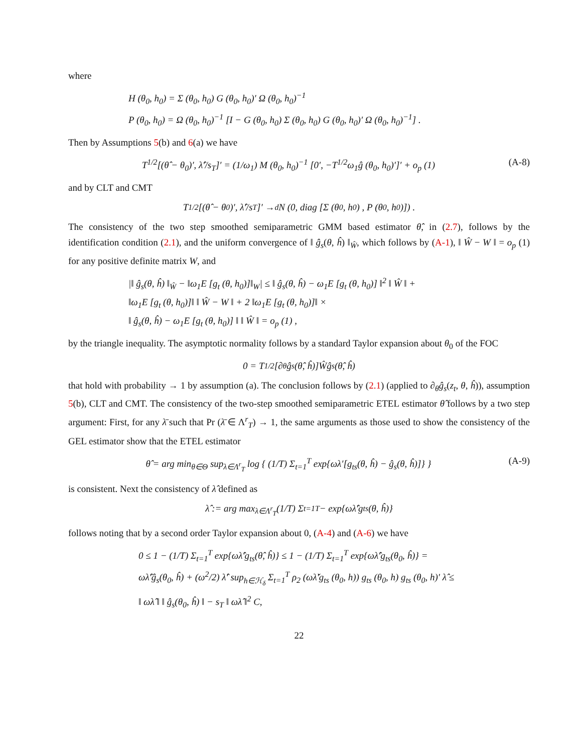where
H (θ<sub>0</sub>, h<sub>0</sub>) = Σ (θ<sub>0</sub>, h<sub>0</sub>) G (θ<sub>0</sub>, h<sub>0</sub>)′ Ω (θ<sub>0</sub>, h<sub>0</sub>)<sup>−1</sup>
P (θ<sub>0</sub>, h<sub>0</sub>) = Ω (θ<sub>0</sub>, h<sub>0</sub>)<sup>−1</sup> [I − G (θ<sub>0</sub>, h<sub>0</sub>) Σ (θ<sub>0</sub>, h<sub>0</sub>) G (θ<sub>0</sub>, h<sub>0</sub>)′ Ω (θ<sub>0</sub>, h<sub>0</sub>)<sup>−1</sup>] .
Then by Assumptions 5(b) and 6(a) we have
T<sup>1/2</sup>[(θ̂ − θ<sub>0</sub>)′, λ̂′/s<sub>T</sub>]′ = (1/ω<sub>1</sub>) M (θ<sub>0</sub>, h<sub>0</sub>)<sup>−1</sup> [0′, −T<sup>1/2</sup>ω<sub>1</sub>ĝ (θ<sub>0</sub>, h<sub>0</sub>)′]′ + o<sub>p</sub> (1) (A-8)
and by CLT and CMT
T<sup>1/2</sup>[(θ̂ − θ<sub>0</sub>)′, λ̂′/s<sub>T</sub>]′ →<sup>d</sup> N (0, diag [Σ (θ<sub>0</sub>, h<sub>0</sub>) , P (θ<sub>0</sub>, h<sub>0</sub>)]) .
The consistency of the two step smoothed semiparametric GMM based estimator θ̂, in (2.7), follows by the identification condition (2.1), and the uniform convergence of ‖ ĝ<sub>s</sub>(θ, ĥ) ‖<sub>Ŵ</sub>, which follows by (A-1), ‖ Ŵ − W ‖ = o<sub>p</sub> (1) for any positive definite matrix W, and
|‖ ĝ<sub>s</sub>(θ, ĥ) ‖<sub>Ŵ</sub> − ‖ω<sub>1</sub>E [g<sub>t</sub> (θ, h<sub>0</sub>)]‖<sub>W</sub>| ≤ ‖ ĝ<sub>s</sub>(θ, ĥ) − ω<sub>1</sub>E [g<sub>t</sub> (θ, h<sub>0</sub>)] ‖<sup>2</sup> ‖ Ŵ ‖ +
‖ω<sub>1</sub>E [g<sub>t</sub> (θ, h<sub>0</sub>)]‖ ‖ Ŵ − W ‖ + 2 ‖ω<sub>1</sub>E [g<sub>t</sub> (θ, h<sub>0</sub>)]‖ ×
‖ ĝ<sub>s</sub>(θ, ĥ) − ω<sub>1</sub>E [g<sub>t</sub> (θ, h<sub>0</sub>)] ‖ ‖ Ŵ ‖ = o<sub>p</sub> (1) ,
by the triangle inequality. The asymptotic normality follows by a standard Taylor expansion about θ<sub>0</sub> of the FOC
0 = T<sup>1/2</sup>[∂<sub>θ</sub>ĝ<sub>s</sub>(θ̂, ĥ)]Ŵĝ<sub>s</sub>(θ̂, ĥ)
that hold with probability → 1 by assumption (a). The conclusion follows by (2.1) (applied to ∂<sub>θ</sub>ĝ<sub>s</sub>(z<sub>t</sub>, θ, ĥ)), assumption 5(b), CLT and CMT. The consistency of the two-step smoothed semiparametric ETEL estimator θ̂ follows by a two step argument: First, for any λ̄ such that Pr (λ̄ ∈ Λ<sup>r</sup><sub>T</sub>) → 1, the same arguments as those used to show the consistency of the GEL estimator show that the ETEL estimator
θ̂ = arg min<sub>θ∈Θ</sub> sup<sub>λ∈Λ<sup>r</sup><sub>T</sub></sub> log { (1/T) Σ<sub>t=1</sub><sup>T</sup> exp{ωλ′[g<sub>ts</sub>(θ, ĥ) − ĝ<sub>s</sub>(θ, ĥ)]} } (A-9)
is consistent. Next the consistency of λ̂ defined as
λ̂ := arg max<sub>λ∈Λ<sup>r</sup><sub>T</sub></sub> (1/T) Σ<sub>t=1</sub><sup>T</sup> − exp{ωλ̂′g<sub>ts</sub>(θ, ĥ)}
follows noting that by a second order Taylor expansion about 0, (A-4) and (A-6) we have
0 ≤ 1 − (1/T) Σ<sub>t=1</sub><sup>T</sup> exp{ωλ̂′g<sub>ts</sub>(θ̂, ĥ)} ≤ 1 − (1/T) Σ<sub>t=1</sub><sup>T</sup> exp{ωλ̂′g<sub>ts</sub>(θ<sub>0</sub>, ĥ)} =
ωλ̂′ĝ<sub>s</sub>(θ<sub>0</sub>, ĥ) + (ω<sup>2</sup>/2) λ̂′ sup<sub>h∈ℋ<sub>δ</sub></sub> Σ<sub>t=1</sub><sup>T</sup> ρ<sub>2</sub> (ωλ̌′g<sub>ts</sub> (θ<sub>0</sub>, h)) g<sub>ts</sub> (θ<sub>0</sub>, h) g<sub>ts</sub> (θ<sub>0</sub>, h)′ λ̂ ≤
‖ ωλ̂ ‖ ‖ ĝ<sub>s</sub>(θ<sub>0</sub>, ĥ) ‖ − s<sub>T</sub> ‖ ωλ̂ ‖<sup>2</sup> C,
22